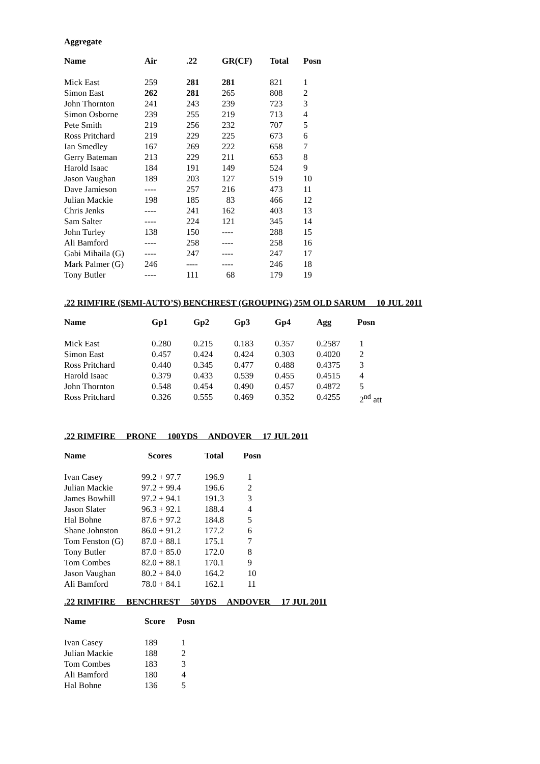Aggregate
| Name | Air | .22 | GR(CF) | Total | Posn |
| --- | --- | --- | --- | --- | --- |
| Mick East | 259 | 281 | 281 | 821 | 1 |
| Simon East | 262 | 281 | 265 | 808 | 2 |
| John Thornton | 241 | 243 | 239 | 723 | 3 |
| Simon Osborne | 239 | 255 | 219 | 713 | 4 |
| Pete Smith | 219 | 256 | 232 | 707 | 5 |
| Ross Pritchard | 219 | 229 | 225 | 673 | 6 |
| Ian Smedley | 167 | 269 | 222 | 658 | 7 |
| Gerry Bateman | 213 | 229 | 211 | 653 | 8 |
| Harold Isaac | 184 | 191 | 149 | 524 | 9 |
| Jason Vaughan | 189 | 203 | 127 | 519 | 10 |
| Dave Jamieson | ---- | 257 | 216 | 473 | 11 |
| Julian Mackie | 198 | 185 | 83 | 466 | 12 |
| Chris Jenks | ---- | 241 | 162 | 403 | 13 |
| Sam Salter | ---- | 224 | 121 | 345 | 14 |
| John Turley | 138 | 150 | ---- | 288 | 15 |
| Ali Bamford | ---- | 258 | ---- | 258 | 16 |
| Gabi Mihaila (G) | ---- | 247 | ---- | 247 | 17 |
| Mark Palmer (G) | 246 | ---- | ---- | 246 | 18 |
| Tony Butler | ---- | 111 | 68 | 179 | 19 |
.22 RIMFIRE (SEMI-AUTO’S) BENCHREST (GROUPING) 25M OLD SARUM 10 JUL 2011
| Name | Gp1 | Gp2 | Gp3 | Gp4 | Agg | Posn |
| --- | --- | --- | --- | --- | --- | --- |
| Mick East | 0.280 | 0.215 | 0.183 | 0.357 | 0.2587 | 1 |
| Simon East | 0.457 | 0.424 | 0.424 | 0.303 | 0.4020 | 2 |
| Ross Pritchard | 0.440 | 0.345 | 0.477 | 0.488 | 0.4375 | 3 |
| Harold Isaac | 0.379 | 0.433 | 0.539 | 0.455 | 0.4515 | 4 |
| John Thornton | 0.548 | 0.454 | 0.490 | 0.457 | 0.4872 | 5 |
| Ross Pritchard | 0.326 | 0.555 | 0.469 | 0.352 | 0.4255 | 2<sup>nd</sup> att |
.22 RIMFIRE PRONE 100YDS ANDOVER 17 JUL 2011
| Name | Scores | Total | Posn |
| --- | --- | --- | --- |
| Ivan Casey | 99.2 + 97.7 | 196.9 | 1 |
| Julian Mackie | 97.2 + 99.4 | 196.6 | 2 |
| James Bowhill | 97.2 + 94.1 | 191.3 | 3 |
| Jason Slater | 96.3 + 92.1 | 188.4 | 4 |
| Hal Bohne | 87.6 + 97.2 | 184.8 | 5 |
| Shane Johnston | 86.0 + 91.2 | 177.2 | 6 |
| Tom Fenston (G) | 87.0 + 88.1 | 175.1 | 7 |
| Tony Butler | 87.0 + 85.0 | 172.0 | 8 |
| Tom Combes | 82.0 + 88.1 | 170.1 | 9 |
| Jason Vaughan | 80.2 + 84.0 | 164.2 | 10 |
| Ali Bamford | 78.0 + 84.1 | 162.1 | 11 |
.22 RIMFIRE BENCHREST 50YDS ANDOVER 17 JUL 2011
| Name | Score | Posn |
| --- | --- | --- |
| Ivan Casey | 189 | 1 |
| Julian Mackie | 188 | 2 |
| Tom Combes | 183 | 3 |
| Ali Bamford | 180 | 4 |
| Hal Bohne | 136 | 5 |